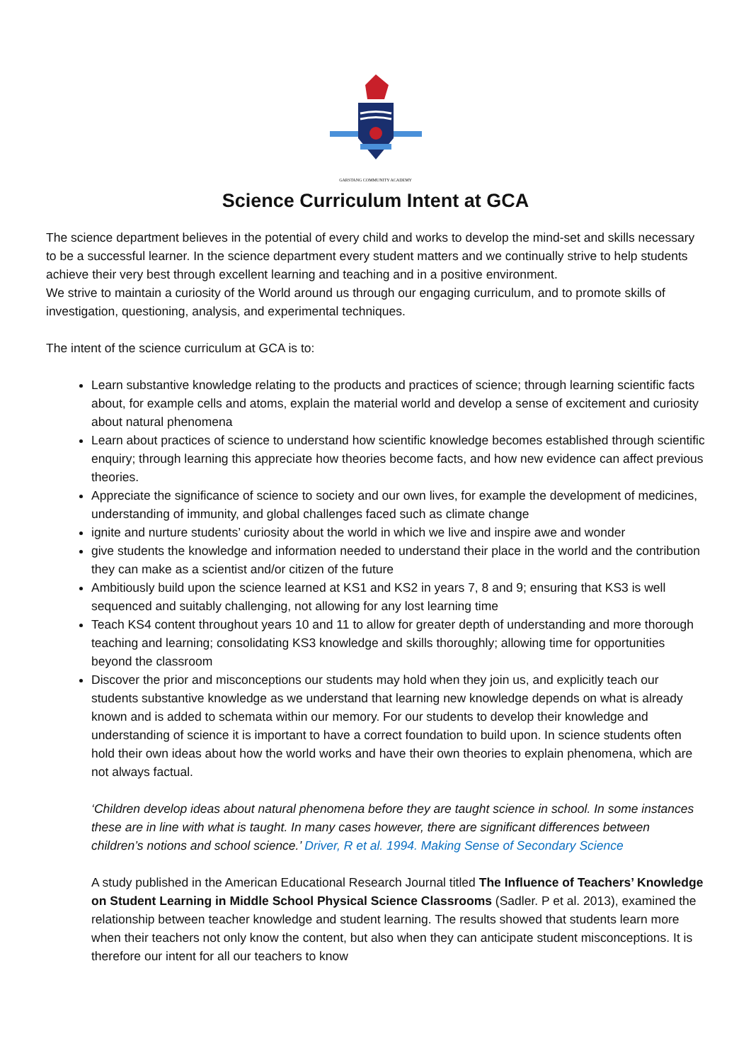GARSTANG COMMUNITY ACADEMY
Science Curriculum Intent at GCA
The science department believes in the potential of every child and works to develop the mind-set and skills necessary to be a successful learner. In the science department every student matters and we continually strive to help students achieve their very best through excellent learning and teaching and in a positive environment.
We strive to maintain a curiosity of the World around us through our engaging curriculum, and to promote skills of investigation, questioning, analysis, and experimental techniques.
The intent of the science curriculum at GCA is to:
Learn substantive knowledge relating to the products and practices of science; through learning scientific facts about, for example cells and atoms, explain the material world and develop a sense of excitement and curiosity about natural phenomena
Learn about practices of science to understand how scientific knowledge becomes established through scientific enquiry; through learning this appreciate how theories become facts, and how new evidence can affect previous theories.
Appreciate the significance of science to society and our own lives, for example the development of medicines, understanding of immunity, and global challenges faced such as climate change
ignite and nurture students’ curiosity about the world in which we live and inspire awe and wonder
give students the knowledge and information needed to understand their place in the world and the contribution they can make as a scientist and/or citizen of the future
Ambitiously build upon the science learned at KS1 and KS2 in years 7, 8 and 9; ensuring that KS3 is well sequenced and suitably challenging, not allowing for any lost learning time
Teach KS4 content throughout years 10 and 11 to allow for greater depth of understanding and more thorough teaching and learning; consolidating KS3 knowledge and skills thoroughly; allowing time for opportunities beyond the classroom
Discover the prior and misconceptions our students may hold when they join us, and explicitly teach our students substantive knowledge as we understand that learning new knowledge depends on what is already known and is added to schemata within our memory. For our students to develop their knowledge and understanding of science it is important to have a correct foundation to build upon. In science students often hold their own ideas about how the world works and have their own theories to explain phenomena, which are not always factual.
‘Children develop ideas about natural phenomena before they are taught science in school. In some instances these are in line with what is taught. In many cases however, there are significant differences between children’s notions and school science.’ Driver, R et al. 1994. Making Sense of Secondary Science
A study published in the American Educational Research Journal titled The Influence of Teachers’ Knowledge on Student Learning in Middle School Physical Science Classrooms (Sadler. P et al. 2013), examined the relationship between teacher knowledge and student learning. The results showed that students learn more when their teachers not only know the content, but also when they can anticipate student misconceptions. It is therefore our intent for all our teachers to know